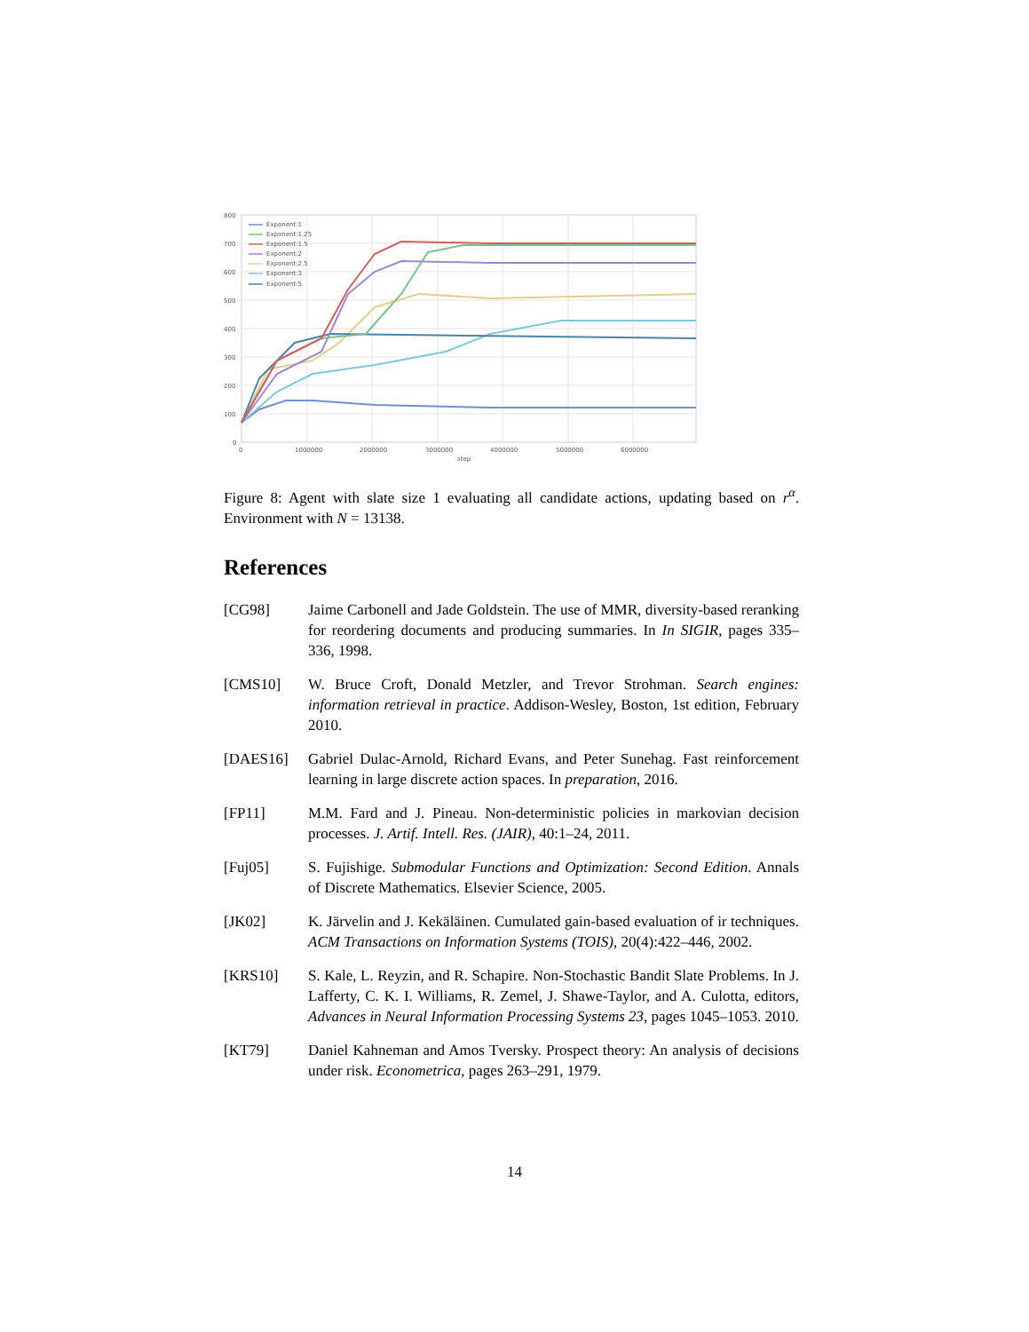800
700
600
500
400
300
200
100
0
0
1000000
2000000
3000000
4000000
5000000
6000000
step
Exponent:1
Exponent:1.25
Exponent:1.5
Exponent:2
Exponent:2.5
Exponent:3
Exponent:5
Figure 8: Agent with slate size 1 evaluating all candidate actions, updating based on r<sup>α</sup>. Environment with N = 13138.
References
[CG98] Jaime Carbonell and Jade Goldstein. The use of MMR, diversity-based reranking for reordering documents and producing summaries. In In SIGIR, pages 335–336, 1998.
[CMS10] W. Bruce Croft, Donald Metzler, and Trevor Strohman. Search engines: information retrieval in practice. Addison-Wesley, Boston, 1st edition, February 2010.
[DAES16] Gabriel Dulac-Arnold, Richard Evans, and Peter Sunehag. Fast reinforcement learning in large discrete action spaces. In preparation, 2016.
[FP11] M.M. Fard and J. Pineau. Non-deterministic policies in markovian decision processes. J. Artif. Intell. Res. (JAIR), 40:1–24, 2011.
[Fuj05] S. Fujishige. Submodular Functions and Optimization: Second Edition. Annals of Discrete Mathematics. Elsevier Science, 2005.
[JK02] K. Järvelin and J. Kekäläinen. Cumulated gain-based evaluation of ir techniques. ACM Transactions on Information Systems (TOIS), 20(4):422–446, 2002.
[KRS10] S. Kale, L. Reyzin, and R. Schapire. Non-Stochastic Bandit Slate Problems. In J. Lafferty, C. K. I. Williams, R. Zemel, J. Shawe-Taylor, and A. Culotta, editors, Advances in Neural Information Processing Systems 23, pages 1045–1053. 2010.
[KT79] Daniel Kahneman and Amos Tversky. Prospect theory: An analysis of decisions under risk. Econometrica, pages 263–291, 1979.
14